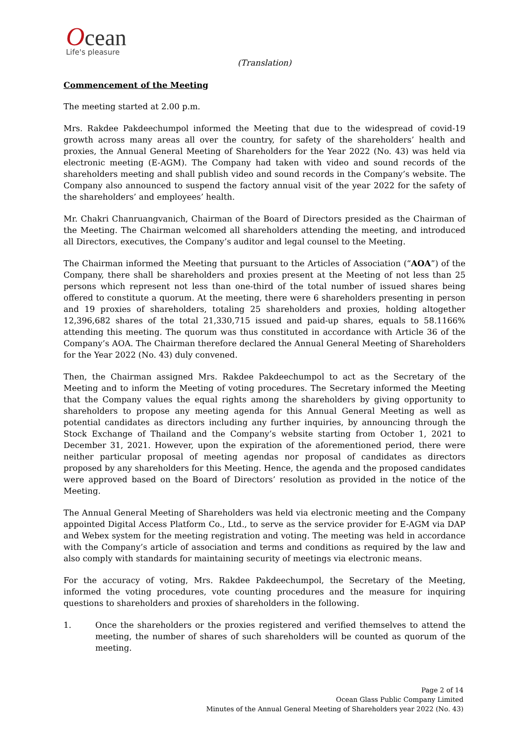Ocean
Life's pleasure
(Translation)
Commencement of the Meeting
The meeting started at 2.00 p.m.
Mrs. Rakdee Pakdeechumpol informed the Meeting that due to the widespread of covid-19 growth across many areas all over the country, for safety of the shareholders’ health and proxies, the Annual General Meeting of Shareholders for the Year 2022 (No. 43) was held via electronic meeting (E-AGM). The Company had taken with video and sound records of the shareholders meeting and shall publish video and sound records in the Company’s website. The Company also announced to suspend the factory annual visit of the year 2022 for the safety of the shareholders’ and employees’ health.
Mr. Chakri Chanruangvanich, Chairman of the Board of Directors presided as the Chairman of the Meeting. The Chairman welcomed all shareholders attending the meeting, and introduced all Directors, executives, the Company’s auditor and legal counsel to the Meeting.
The Chairman informed the Meeting that pursuant to the Articles of Association (“AOA”) of the Company, there shall be shareholders and proxies present at the Meeting of not less than 25 persons which represent not less than one-third of the total number of issued shares being offered to constitute a quorum. At the meeting, there were 6 shareholders presenting in person and 19 proxies of shareholders, totaling 25 shareholders and proxies, holding altogether 12,396,682 shares of the total 21,330,715 issued and paid-up shares, equals to 58.1166% attending this meeting. The quorum was thus constituted in accordance with Article 36 of the Company’s AOA. The Chairman therefore declared the Annual General Meeting of Shareholders for the Year 2022 (No. 43) duly convened.
Then, the Chairman assigned Mrs. Rakdee Pakdeechumpol to act as the Secretary of the Meeting and to inform the Meeting of voting procedures. The Secretary informed the Meeting that the Company values the equal rights among the shareholders by giving opportunity to shareholders to propose any meeting agenda for this Annual General Meeting as well as potential candidates as directors including any further inquiries, by announcing through the Stock Exchange of Thailand and the Company’s website starting from October 1, 2021 to December 31, 2021. However, upon the expiration of the aforementioned period, there were neither particular proposal of meeting agendas nor proposal of candidates as directors proposed by any shareholders for this Meeting. Hence, the agenda and the proposed candidates were approved based on the Board of Directors’ resolution as provided in the notice of the Meeting.
The Annual General Meeting of Shareholders was held via electronic meeting and the Company appointed Digital Access Platform Co., Ltd., to serve as the service provider for E-AGM via DAP and Webex system for the meeting registration and voting. The meeting was held in accordance with the Company’s article of association and terms and conditions as required by the law and also comply with standards for maintaining security of meetings via electronic means.
For the accuracy of voting, Mrs. Rakdee Pakdeechumpol, the Secretary of the Meeting, informed the voting procedures, vote counting procedures and the measure for inquiring questions to shareholders and proxies of shareholders in the following.
1. Once the shareholders or the proxies registered and verified themselves to attend the meeting, the number of shares of such shareholders will be counted as quorum of the meeting.
Page 2 of 14
Ocean Glass Public Company Limited
Minutes of the Annual General Meeting of Shareholders year 2022 (No. 43)